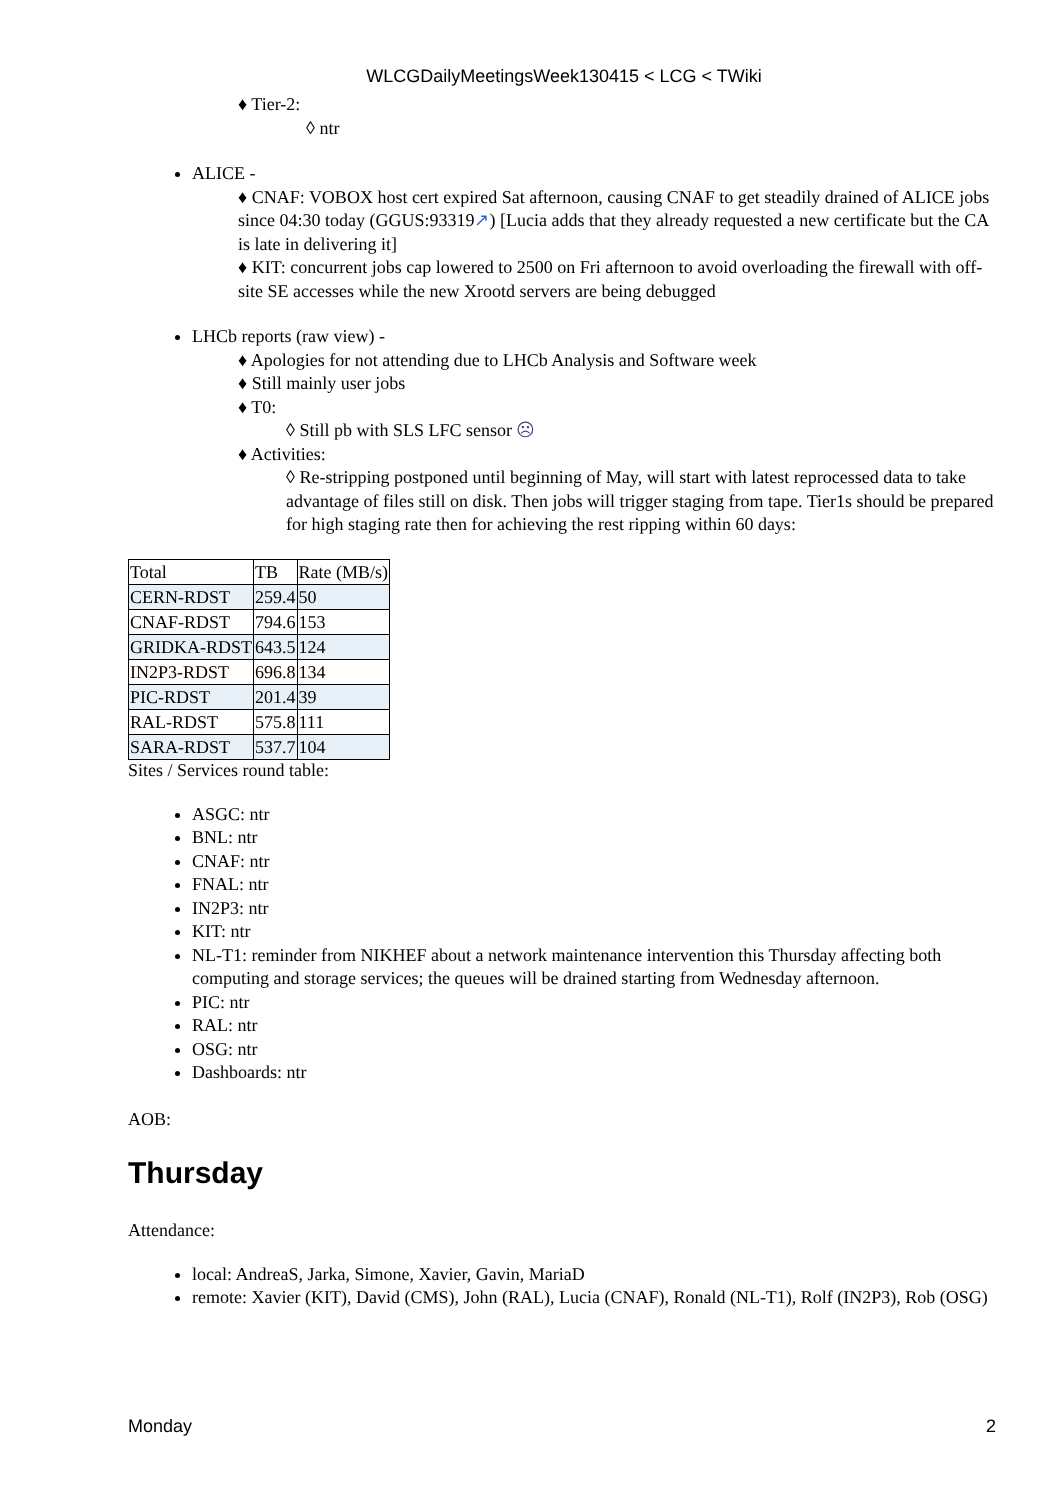WLCGDailyMeetingsWeek130415 < LCG < TWiki
♦ Tier-2:
◊ ntr
ALICE -
♦ CNAF: VOBOX host cert expired Sat afternoon, causing CNAF to get steadily drained of ALICE jobs since 04:30 today (GGUS:93319↗) [Lucia adds that they already requested a new certificate but the CA is late in delivering it]
♦ KIT: concurrent jobs cap lowered to 2500 on Fri afternoon to avoid overloading the firewall with off-site SE accesses while the new Xrootd servers are being debugged
LHCb reports (raw view) -
♦ Apologies for not attending due to LHCb Analysis and Software week
♦ Still mainly user jobs
♦ T0:
◊ Still pb with SLS LFC sensor ☹
♦ Activities:
◊ Re-stripping postponed until beginning of May, will start with latest reprocessed data to take advantage of files still on disk. Then jobs will trigger staging from tape. Tier1s should be prepared for high staging rate then for achieving the rest ripping within 60 days:
| Total | TB | Rate (MB/s) |
| CERN-RDST | 259.4 | 50 |
| CNAF-RDST | 794.6 | 153 |
| GRIDKA-RDST | 643.5 | 124 |
| IN2P3-RDST | 696.8 | 134 |
| PIC-RDST | 201.4 | 39 |
| RAL-RDST | 575.8 | 111 |
| SARA-RDST | 537.7 | 104 |
Sites / Services round table:
ASGC: ntr
BNL: ntr
CNAF: ntr
FNAL: ntr
IN2P3: ntr
KIT: ntr
NL-T1: reminder from NIKHEF about a network maintenance intervention this Thursday affecting both computing and storage services; the queues will be drained starting from Wednesday afternoon.
PIC: ntr
RAL: ntr
OSG: ntr
Dashboards: ntr
AOB:
Thursday
Attendance:
local: AndreaS, Jarka, Simone, Xavier, Gavin, MariaD
remote: Xavier (KIT), David (CMS), John (RAL), Lucia (CNAF), Ronald (NL-T1), Rolf (IN2P3), Rob (OSG)
Monday 2